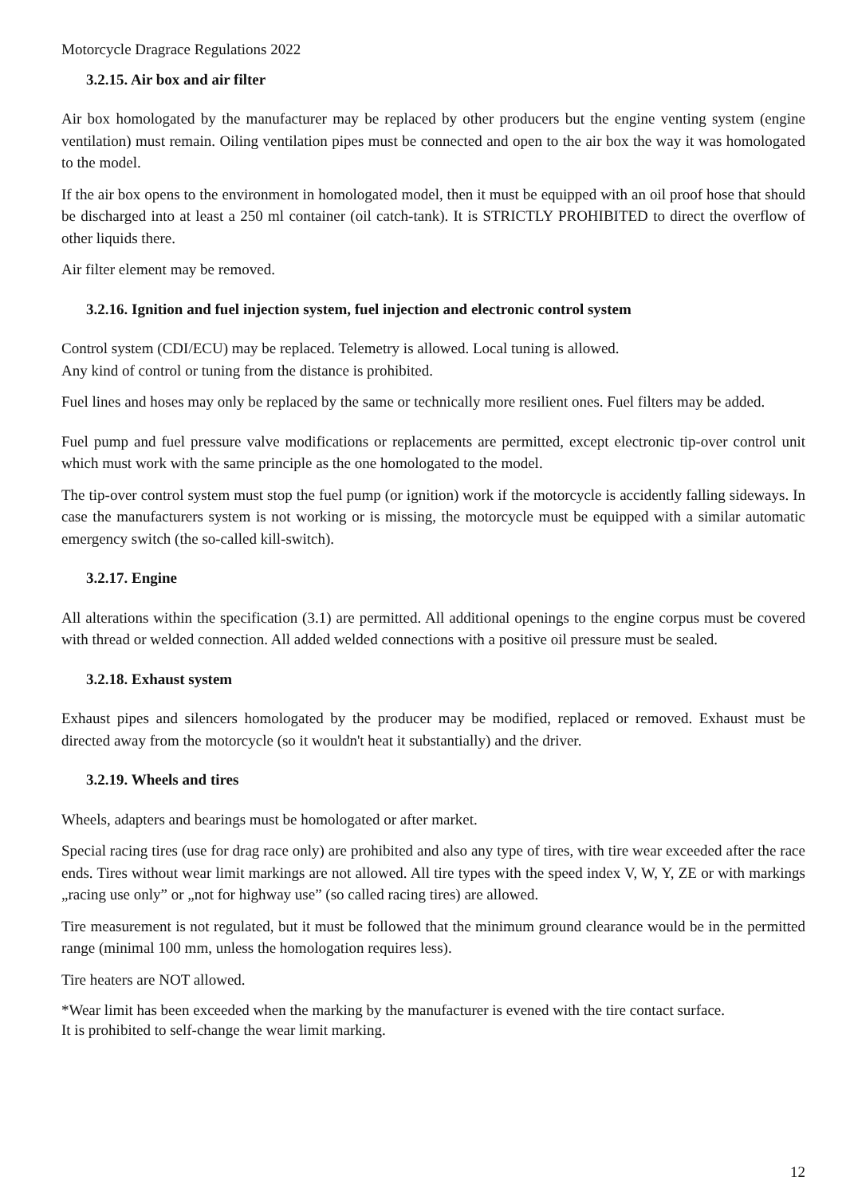Motorcycle Dragrace Regulations 2022
3.2.15. Air box and air filter
Air box homologated by the manufacturer may be replaced by other producers but the engine venting system (engine ventilation) must remain. Oiling ventilation pipes must be connected and open to the air box the way it was homologated to the model.
If the air box opens to the environment in homologated model, then it must be equipped with an oil proof hose that should be discharged into at least a 250 ml container (oil catch-tank). It is STRICTLY PROHIBITED to direct the overflow of other liquids there.
Air filter element may be removed.
3.2.16. Ignition and fuel injection system, fuel injection and electronic control system
Control system (CDI/ECU) may be replaced. Telemetry is allowed. Local tuning is allowed.
Any kind of control or tuning from the distance is prohibited.
Fuel lines and hoses may only be replaced by the same or technically more resilient ones. Fuel filters may be added.
Fuel pump and fuel pressure valve modifications or replacements are permitted, except electronic tip-over control unit which must work with the same principle as the one homologated to the model.
The tip-over control system must stop the fuel pump (or ignition) work if the motorcycle is accidently falling sideways. In case the manufacturers system is not working or is missing, the motorcycle must be equipped with a similar automatic emergency switch (the so-called kill-switch).
3.2.17. Engine
All alterations within the specification (3.1) are permitted. All additional openings to the engine corpus must be covered with thread or welded connection. All added welded connections with a positive oil pressure must be sealed.
3.2.18. Exhaust system
Exhaust pipes and silencers homologated by the producer may be modified, replaced or removed. Exhaust must be directed away from the motorcycle (so it wouldn't heat it substantially) and the driver.
3.2.19. Wheels and tires
Wheels, adapters and bearings must be homologated or after market.
Special racing tires (use for drag race only) are prohibited and also any type of tires, with tire wear exceeded after the race ends. Tires without wear limit markings are not allowed. All tire types with the speed index V, W, Y, ZE or with markings „racing use only” or „not for highway use” (so called racing tires) are allowed.
Tire measurement is not regulated, but it must be followed that the minimum ground clearance would be in the permitted range (minimal 100 mm, unless the homologation requires less).
Tire heaters are NOT allowed.
*Wear limit has been exceeded when the marking by the manufacturer is evened with the tire contact surface.
It is prohibited to self-change the wear limit marking.
12